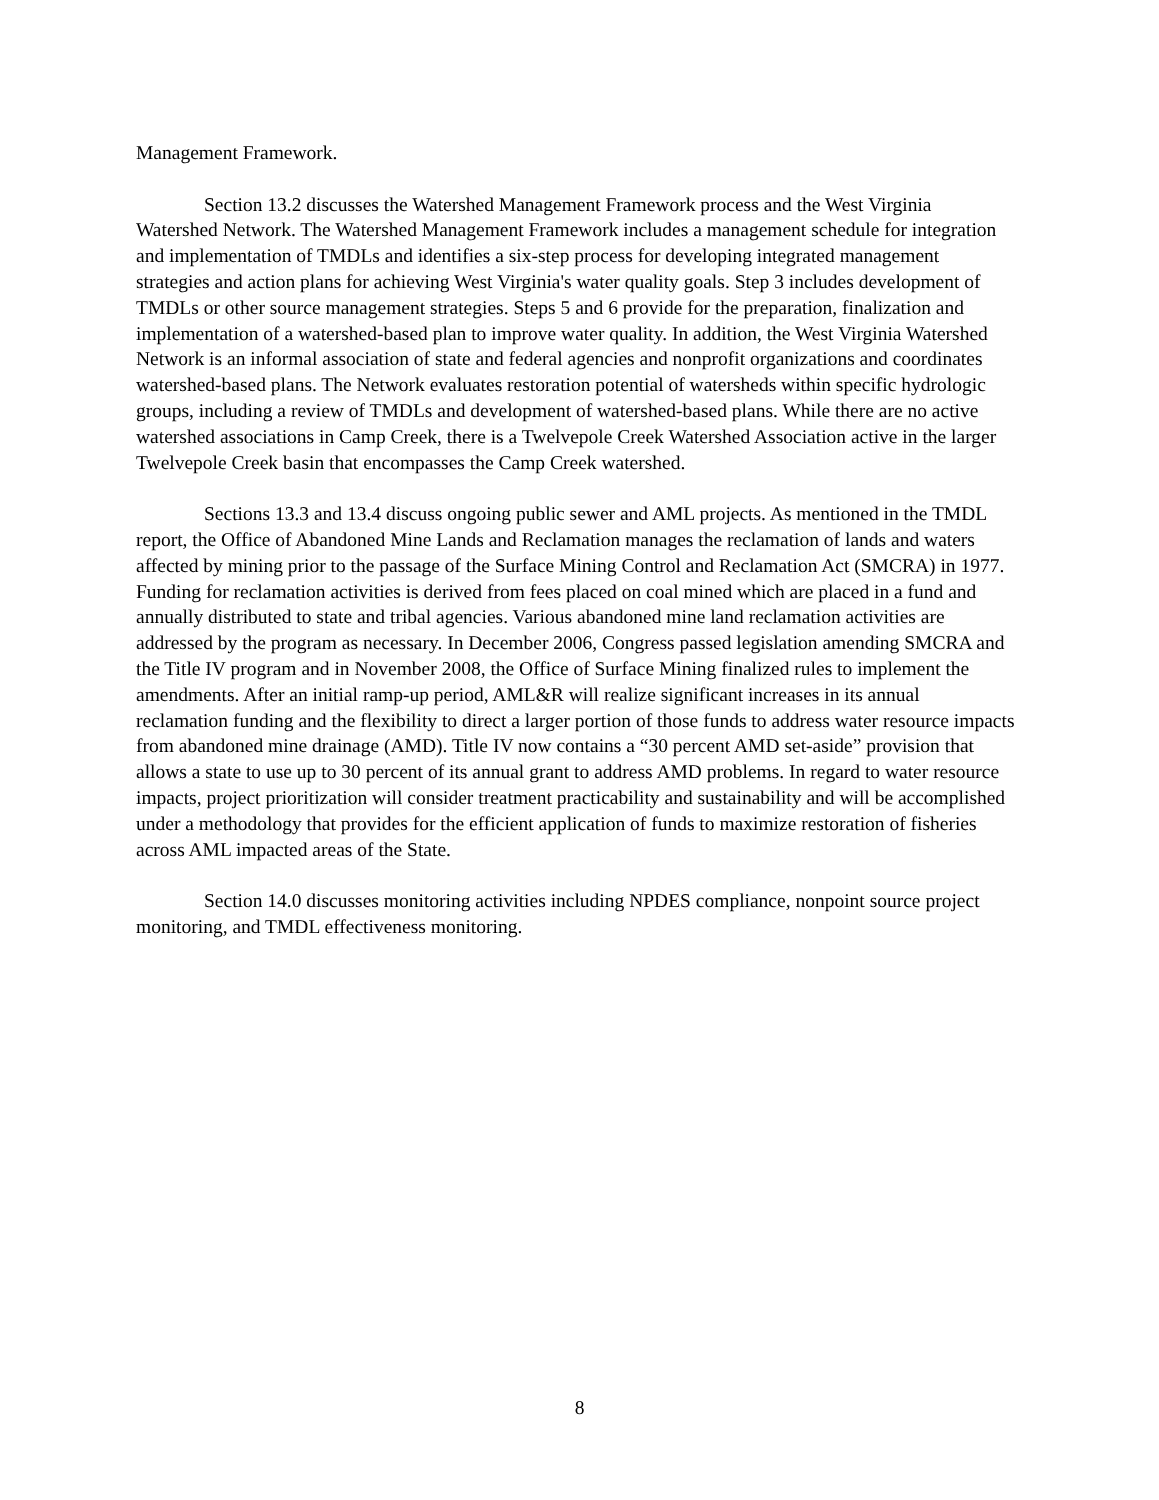Management Framework.
Section 13.2 discusses the Watershed Management Framework process and the West Virginia Watershed Network. The Watershed Management Framework includes a management schedule for integration and implementation of TMDLs and identifies a six-step process for developing integrated management strategies and action plans for achieving West Virginia's water quality goals. Step 3 includes development of TMDLs or other source management strategies. Steps 5 and 6 provide for the preparation, finalization and implementation of a watershed-based plan to improve water quality. In addition, the West Virginia Watershed Network is an informal association of state and federal agencies and nonprofit organizations and coordinates watershed-based plans. The Network evaluates restoration potential of watersheds within specific hydrologic groups, including a review of TMDLs and development of watershed-based plans. While there are no active watershed associations in Camp Creek, there is a Twelvepole Creek Watershed Association active in the larger Twelvepole Creek basin that encompasses the Camp Creek watershed.
Sections 13.3 and 13.4 discuss ongoing public sewer and AML projects. As mentioned in the TMDL report, the Office of Abandoned Mine Lands and Reclamation manages the reclamation of lands and waters affected by mining prior to the passage of the Surface Mining Control and Reclamation Act (SMCRA) in 1977. Funding for reclamation activities is derived from fees placed on coal mined which are placed in a fund and annually distributed to state and tribal agencies. Various abandoned mine land reclamation activities are addressed by the program as necessary. In December 2006, Congress passed legislation amending SMCRA and the Title IV program and in November 2008, the Office of Surface Mining finalized rules to implement the amendments. After an initial ramp-up period, AML&R will realize significant increases in its annual reclamation funding and the flexibility to direct a larger portion of those funds to address water resource impacts from abandoned mine drainage (AMD). Title IV now contains a “30 percent AMD set-aside” provision that allows a state to use up to 30 percent of its annual grant to address AMD problems. In regard to water resource impacts, project prioritization will consider treatment practicability and sustainability and will be accomplished under a methodology that provides for the efficient application of funds to maximize restoration of fisheries across AML impacted areas of the State.
Section 14.0 discusses monitoring activities including NPDES compliance, nonpoint source project monitoring, and TMDL effectiveness monitoring.
8